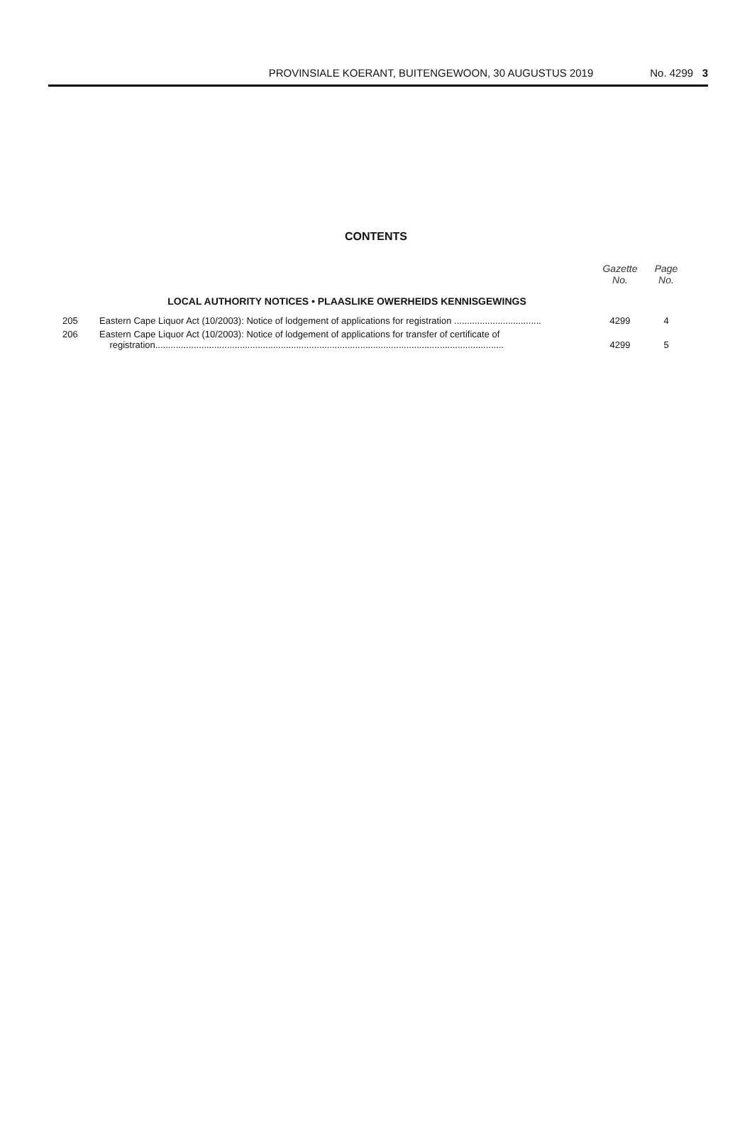PROVINSIALE KOERANT, BUITENGEWOON, 30 AUGUSTUS 2019 No. 4299 3
CONTENTS
| | | Gazette No. | Page No. |
| --- | --- | --- | --- |
| | LOCAL AUTHORITY NOTICES • PLAASLIKE OWERHEIDS KENNISGEWINGS | | |
| 205 | Eastern Cape Liquor Act (10/2003): Notice of lodgement of applications for registration .................................. | 4299 | 4 |
| 206 | Eastern Cape Liquor Act (10/2003): Notice of lodgement of applications for transfer of certificate of registration........................................................................................................................................ | 4299 | 5 |